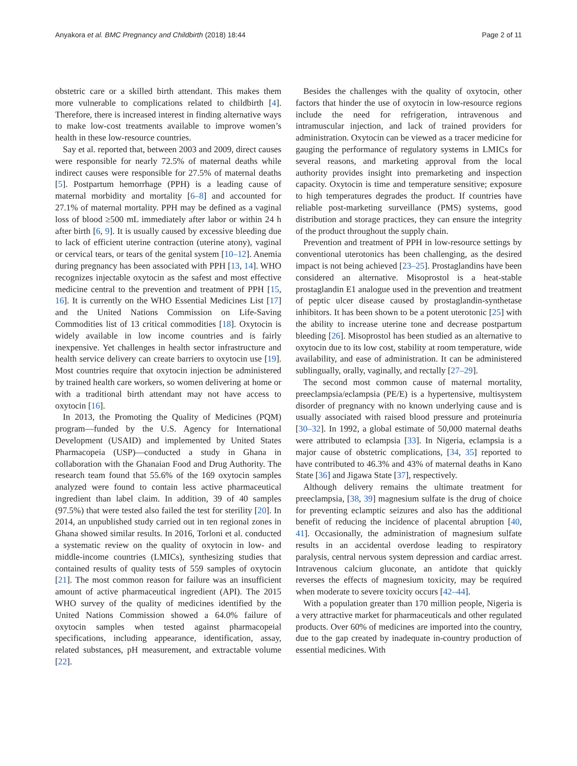Anyakora et al. BMC Pregnancy and Childbirth (2018) 18:44 Page 2 of 11
obstetric care or a skilled birth attendant. This makes them more vulnerable to complications related to childbirth [4]. Therefore, there is increased interest in finding alternative ways to make low-cost treatments available to improve women’s health in these low-resource countries.
Say et al. reported that, between 2003 and 2009, direct causes were responsible for nearly 72.5% of maternal deaths while indirect causes were responsible for 27.5% of maternal deaths [5]. Postpartum hemorrhage (PPH) is a leading cause of maternal morbidity and mortality [6–8] and accounted for 27.1% of maternal mortality. PPH may be defined as a vaginal loss of blood ≥500 mL immediately after labor or within 24 h after birth [6, 9]. It is usually caused by excessive bleeding due to lack of efficient uterine contraction (uterine atony), vaginal or cervical tears, or tears of the genital system [10–12]. Anemia during pregnancy has been associated with PPH [13, 14]. WHO recognizes injectable oxytocin as the safest and most effective medicine central to the prevention and treatment of PPH [15, 16]. It is currently on the WHO Essential Medicines List [17] and the United Nations Commission on Life-Saving Commodities list of 13 critical commodities [18]. Oxytocin is widely available in low income countries and is fairly inexpensive. Yet challenges in health sector infrastructure and health service delivery can create barriers to oxytocin use [19]. Most countries require that oxytocin injection be administered by trained health care workers, so women delivering at home or with a traditional birth attendant may not have access to oxytocin [16].
In 2013, the Promoting the Quality of Medicines (PQM) program—funded by the U.S. Agency for International Development (USAID) and implemented by United States Pharmacopeia (USP)—conducted a study in Ghana in collaboration with the Ghanaian Food and Drug Authority. The research team found that 55.6% of the 169 oxytocin samples analyzed were found to contain less active pharmaceutical ingredient than label claim. In addition, 39 of 40 samples (97.5%) that were tested also failed the test for sterility [20]. In 2014, an unpublished study carried out in ten regional zones in Ghana showed similar results. In 2016, Torloni et al. conducted a systematic review on the quality of oxytocin in low- and middle-income countries (LMICs), synthesizing studies that contained results of quality tests of 559 samples of oxytocin [21]. The most common reason for failure was an insufficient amount of active pharmaceutical ingredient (API). The 2015 WHO survey of the quality of medicines identified by the United Nations Commission showed a 64.0% failure of oxytocin samples when tested against pharmacopeial specifications, including appearance, identification, assay, related substances, pH measurement, and extractable volume [22].
Besides the challenges with the quality of oxytocin, other factors that hinder the use of oxytocin in low-resource regions include the need for refrigeration, intravenous and intramuscular injection, and lack of trained providers for administration. Oxytocin can be viewed as a tracer medicine for gauging the performance of regulatory systems in LMICs for several reasons, and marketing approval from the local authority provides insight into premarketing and inspection capacity. Oxytocin is time and temperature sensitive; exposure to high temperatures degrades the product. If countries have reliable post-marketing surveillance (PMS) systems, good distribution and storage practices, they can ensure the integrity of the product throughout the supply chain.
Prevention and treatment of PPH in low-resource settings by conventional uterotonics has been challenging, as the desired impact is not being achieved [23–25]. Prostaglandins have been considered an alternative. Misoprostol is a heat-stable prostaglandin E1 analogue used in the prevention and treatment of peptic ulcer disease caused by prostaglandin-synthetase inhibitors. It has been shown to be a potent uterotonic [25] with the ability to increase uterine tone and decrease postpartum bleeding [26]. Misoprostol has been studied as an alternative to oxytocin due to its low cost, stability at room temperature, wide availability, and ease of administration. It can be administered sublingually, orally, vaginally, and rectally [27–29].
The second most common cause of maternal mortality, preeclampsia/eclampsia (PE/E) is a hypertensive, multisystem disorder of pregnancy with no known underlying cause and is usually associated with raised blood pressure and proteinuria [30–32]. In 1992, a global estimate of 50,000 maternal deaths were attributed to eclampsia [33]. In Nigeria, eclampsia is a major cause of obstetric complications, [34, 35] reported to have contributed to 46.3% and 43% of maternal deaths in Kano State [36] and Jigawa State [37], respectively.
Although delivery remains the ultimate treatment for preeclampsia, [38, 39] magnesium sulfate is the drug of choice for preventing eclamptic seizures and also has the additional benefit of reducing the incidence of placental abruption [40, 41]. Occasionally, the administration of magnesium sulfate results in an accidental overdose leading to respiratory paralysis, central nervous system depression and cardiac arrest. Intravenous calcium gluconate, an antidote that quickly reverses the effects of magnesium toxicity, may be required when moderate to severe toxicity occurs [42–44].
With a population greater than 170 million people, Nigeria is a very attractive market for pharmaceuticals and other regulated products. Over 60% of medicines are imported into the country, due to the gap created by inadequate in-country production of essential medicines. With